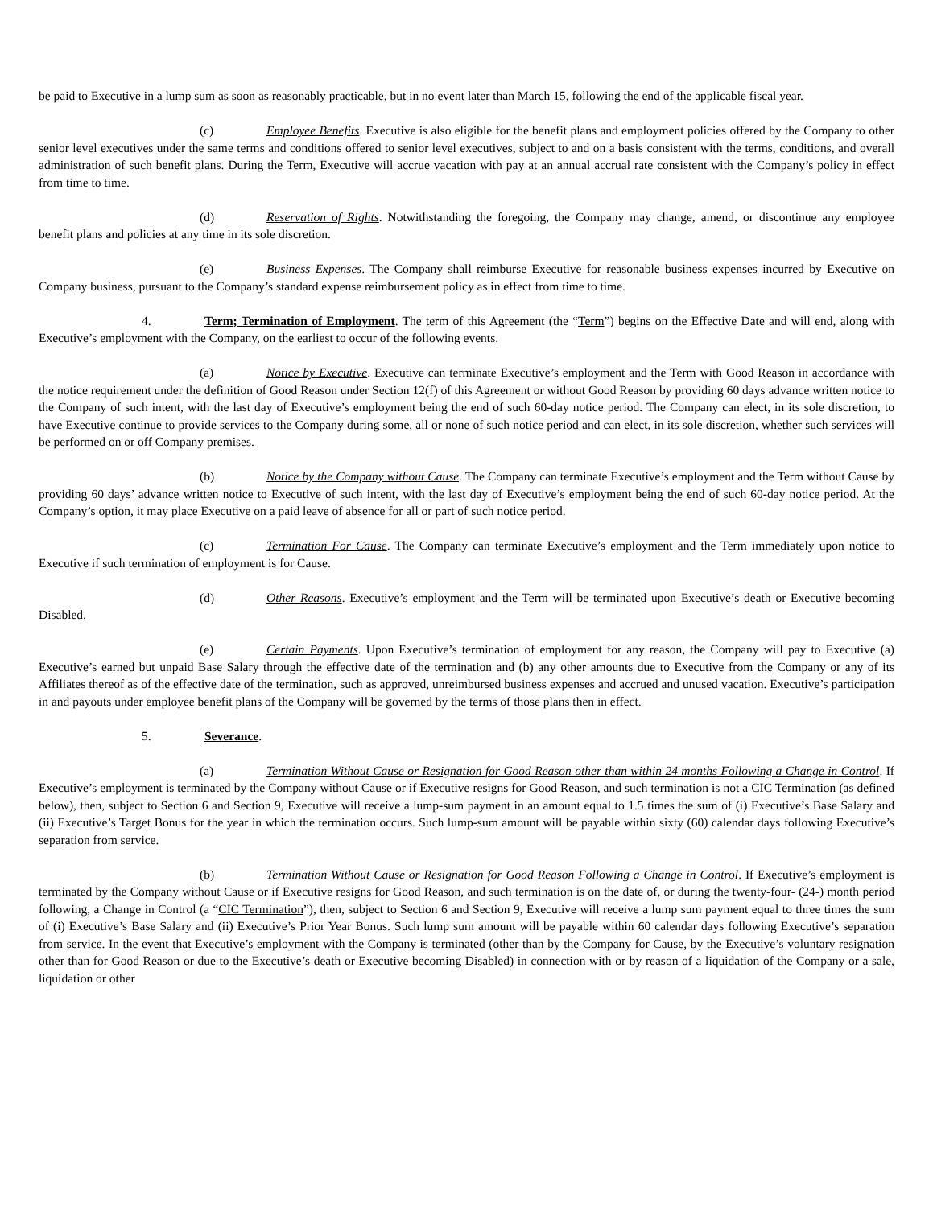be paid to Executive in a lump sum as soon as reasonably practicable, but in no event later than March 15, following the end of the applicable fiscal year.
(c) Employee Benefits. Executive is also eligible for the benefit plans and employment policies offered by the Company to other senior level executives under the same terms and conditions offered to senior level executives, subject to and on a basis consistent with the terms, conditions, and overall administration of such benefit plans. During the Term, Executive will accrue vacation with pay at an annual accrual rate consistent with the Company’s policy in effect from time to time.
(d) Reservation of Rights. Notwithstanding the foregoing, the Company may change, amend, or discontinue any employee benefit plans and policies at any time in its sole discretion.
(e) Business Expenses. The Company shall reimburse Executive for reasonable business expenses incurred by Executive on Company business, pursuant to the Company’s standard expense reimbursement policy as in effect from time to time.
4. Term; Termination of Employment. The term of this Agreement (the “Term”) begins on the Effective Date and will end, along with Executive’s employment with the Company, on the earliest to occur of the following events.
(a) Notice by Executive. Executive can terminate Executive’s employment and the Term with Good Reason in accordance with the notice requirement under the definition of Good Reason under Section 12(f) of this Agreement or without Good Reason by providing 60 days advance written notice to the Company of such intent, with the last day of Executive’s employment being the end of such 60-day notice period. The Company can elect, in its sole discretion, to have Executive continue to provide services to the Company during some, all or none of such notice period and can elect, in its sole discretion, whether such services will be performed on or off Company premises.
(b) Notice by the Company without Cause. The Company can terminate Executive’s employment and the Term without Cause by providing 60 days’ advance written notice to Executive of such intent, with the last day of Executive’s employment being the end of such 60-day notice period. At the Company’s option, it may place Executive on a paid leave of absence for all or part of such notice period.
(c) Termination For Cause. The Company can terminate Executive’s employment and the Term immediately upon notice to Executive if such termination of employment is for Cause.
(d) Other Reasons. Executive’s employment and the Term will be terminated upon Executive’s death or Executive becoming Disabled.
(e) Certain Payments. Upon Executive’s termination of employment for any reason, the Company will pay to Executive (a) Executive’s earned but unpaid Base Salary through the effective date of the termination and (b) any other amounts due to Executive from the Company or any of its Affiliates thereof as of the effective date of the termination, such as approved, unreimbursed business expenses and accrued and unused vacation. Executive’s participation in and payouts under employee benefit plans of the Company will be governed by the terms of those plans then in effect.
5. Severance.
(a) Termination Without Cause or Resignation for Good Reason other than within 24 months Following a Change in Control. If Executive’s employment is terminated by the Company without Cause or if Executive resigns for Good Reason, and such termination is not a CIC Termination (as defined below), then, subject to Section 6 and Section 9, Executive will receive a lump-sum payment in an amount equal to 1.5 times the sum of (i) Executive’s Base Salary and (ii) Executive’s Target Bonus for the year in which the termination occurs. Such lump-sum amount will be payable within sixty (60) calendar days following Executive’s separation from service.
(b) Termination Without Cause or Resignation for Good Reason Following a Change in Control. If Executive’s employment is terminated by the Company without Cause or if Executive resigns for Good Reason, and such termination is on the date of, or during the twenty-four- (24-) month period following, a Change in Control (a “CIC Termination”), then, subject to Section 6 and Section 9, Executive will receive a lump sum payment equal to three times the sum of (i) Executive’s Base Salary and (ii) Executive’s Prior Year Bonus. Such lump sum amount will be payable within 60 calendar days following Executive’s separation from service. In the event that Executive’s employment with the Company is terminated (other than by the Company for Cause, by the Executive’s voluntary resignation other than for Good Reason or due to the Executive’s death or Executive becoming Disabled) in connection with or by reason of a liquidation of the Company or a sale, liquidation or other